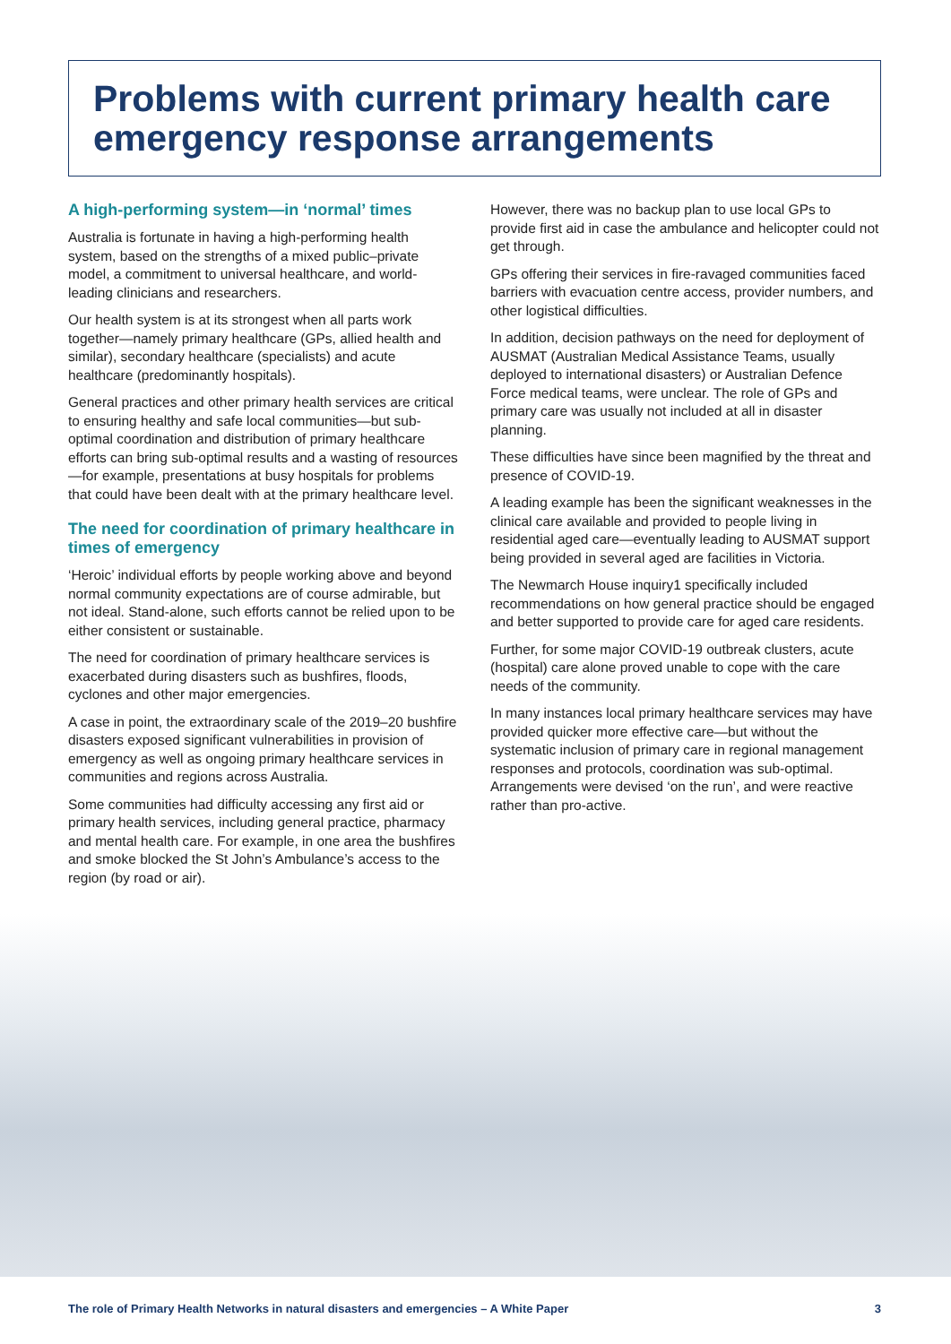Problems with current primary health care emergency response arrangements
A high-performing system—in ‘normal’ times
Australia is fortunate in having a high-performing health system, based on the strengths of a mixed public–private model, a commitment to universal healthcare, and world-leading clinicians and researchers.
Our health system is at its strongest when all parts work together—namely primary healthcare (GPs, allied health and similar), secondary healthcare (specialists) and acute healthcare (predominantly hospitals).
General practices and other primary health services are critical to ensuring healthy and safe local communities—but sub-optimal coordination and distribution of primary healthcare efforts can bring sub-optimal results and a wasting of resources—for example, presentations at busy hospitals for problems that could have been dealt with at the primary healthcare level.
The need for coordination of primary healthcare in times of emergency
‘Heroic’ individual efforts by people working above and beyond normal community expectations are of course admirable, but not ideal. Stand-alone, such efforts cannot be relied upon to be either consistent or sustainable.
The need for coordination of primary healthcare services is exacerbated during disasters such as bushfires, floods, cyclones and other major emergencies.
A case in point, the extraordinary scale of the 2019–20 bushfire disasters exposed significant vulnerabilities in provision of emergency as well as ongoing primary healthcare services in communities and regions across Australia.
Some communities had difficulty accessing any first aid or primary health services, including general practice, pharmacy and mental health care. For example, in one area the bushfires and smoke blocked the St John’s Ambulance’s access to the region (by road or air).
However, there was no backup plan to use local GPs to provide first aid in case the ambulance and helicopter could not get through.
GPs offering their services in fire-ravaged communities faced barriers with evacuation centre access, provider numbers, and other logistical difficulties.
In addition, decision pathways on the need for deployment of AUSMAT (Australian Medical Assistance Teams, usually deployed to international disasters) or Australian Defence Force medical teams, were unclear. The role of GPs and primary care was usually not included at all in disaster planning.
These difficulties have since been magnified by the threat and presence of COVID-19.
A leading example has been the significant weaknesses in the clinical care available and provided to people living in residential aged care—eventually leading to AUSMAT support being provided in several aged are facilities in Victoria.
The Newmarch House inquiry1 specifically included recommendations on how general practice should be engaged and better supported to provide care for aged care residents.
Further, for some major COVID-19 outbreak clusters, acute (hospital) care alone proved unable to cope with the care needs of the community.
In many instances local primary healthcare services may have provided quicker more effective care—but without the systematic inclusion of primary care in regional management responses and protocols, coordination was sub-optimal. Arrangements were devised ‘on the run’, and were reactive rather than pro-active.
The role of Primary Health Networks in natural disasters and emergencies – A White Paper 3